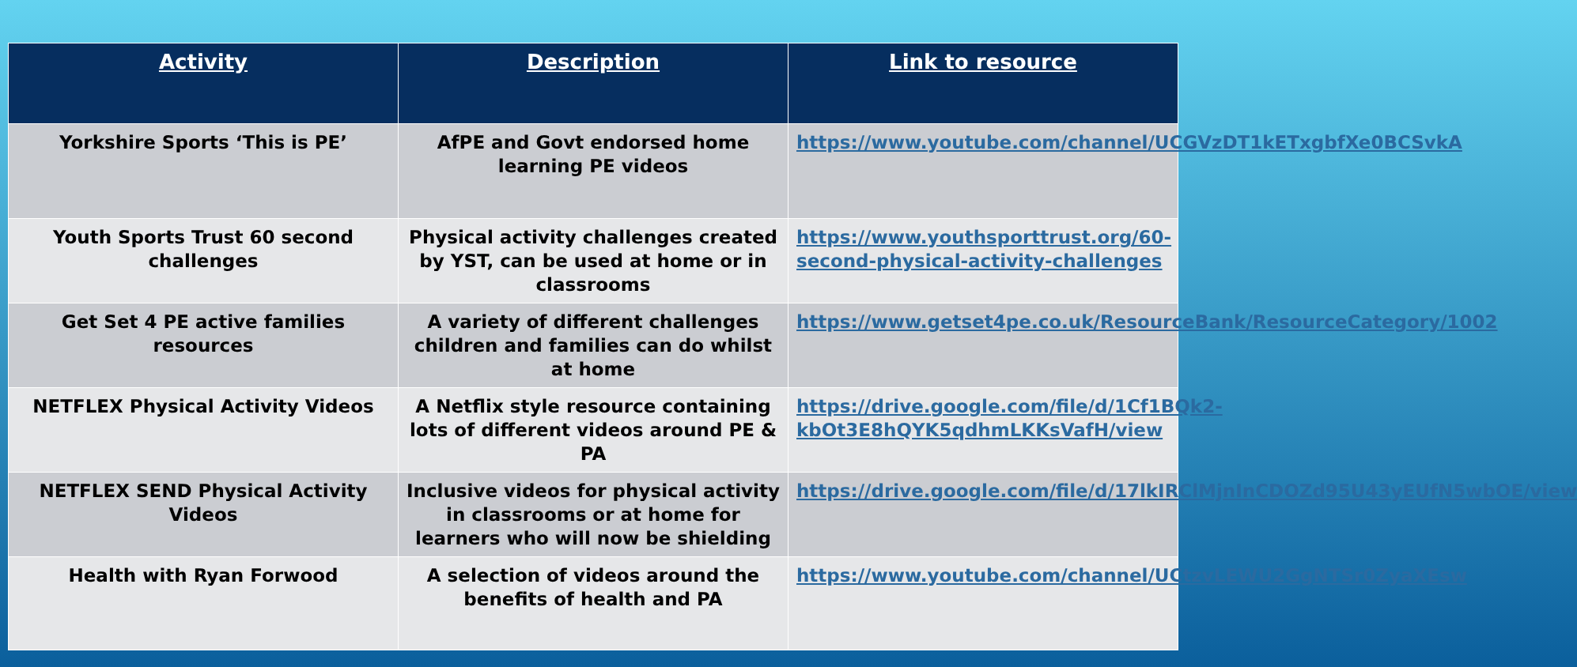| Activity | Description | Link to resource |
| --- | --- | --- |
| Yorkshire Sports ‘This is PE’ | AfPE and Govt endorsed home learning PE videos | https://www.youtube.com/channel/UCGVzDT1kETxgbfXe0BCSvkA |
| Youth Sports Trust 60 second challenges | Physical activity challenges created by YST, can be used at home or in classrooms | https://www.youthsporttrust.org/60-second-physical-activity-challenges |
| Get Set 4 PE active families resources | A variety of different challenges children and families can do whilst at home | https://www.getset4pe.co.uk/ResourceBank/ResourceCategory/1002 |
| NETFLEX Physical Activity Videos | A Netflix style resource containing lots of different videos around PE & PA | https://drive.google.com/file/d/1Cf1BQk2-kbOt3E8hQYK5qdhmLKKsVafH/view |
| NETFLEX SEND Physical Activity Videos | Inclusive videos for physical activity in classrooms or at home for learners who will now be shielding | https://drive.google.com/file/d/17lkIRClMjnInCDOZd95U43yEUfN5wbOE/view |
| Health with Ryan Forwood | A selection of videos around the benefits of health and PA | https://www.youtube.com/channel/UCtzvLEWU2GgNTSr0ZyaXEsw |